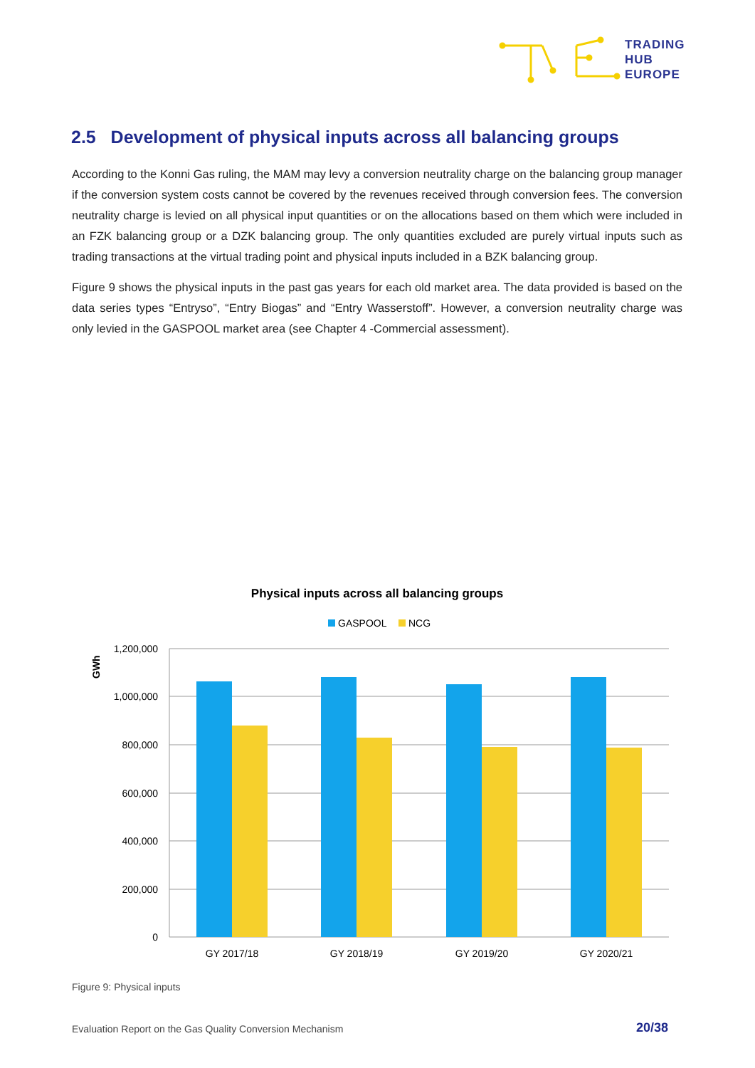TRADING
HUB
EUROPE
2.5 Development of physical inputs across all balancing groups
According to the Konni Gas ruling, the MAM may levy a conversion neutrality charge on the balancing group manager if the conversion system costs cannot be covered by the revenues received through conversion fees. The conversion neutrality charge is levied on all physical input quantities or on the allocations based on them which were included in an FZK balancing group or a DZK balancing group. The only quantities excluded are purely virtual inputs such as trading transactions at the virtual trading point and physical inputs included in a BZK balancing group.
Figure 9 shows the physical inputs in the past gas years for each old market area. The data provided is based on the data series types “Entryso”, “Entry Biogas” and “Entry Wasserstoff”. However, a conversion neutrality charge was only levied in the GASPOOL market area (see Chapter 4 -Commercial assessment).
Physical inputs across all balancing groups
GASPOOL
NCG
GWh
1,200,000
1,000,000
800,000
600,000
400,000
200,000
0
GY 2017/18
GY 2018/19
GY 2019/20
GY 2020/21
Figure 9: Physical inputs
Evaluation Report on the Gas Quality Conversion Mechanism
20/38